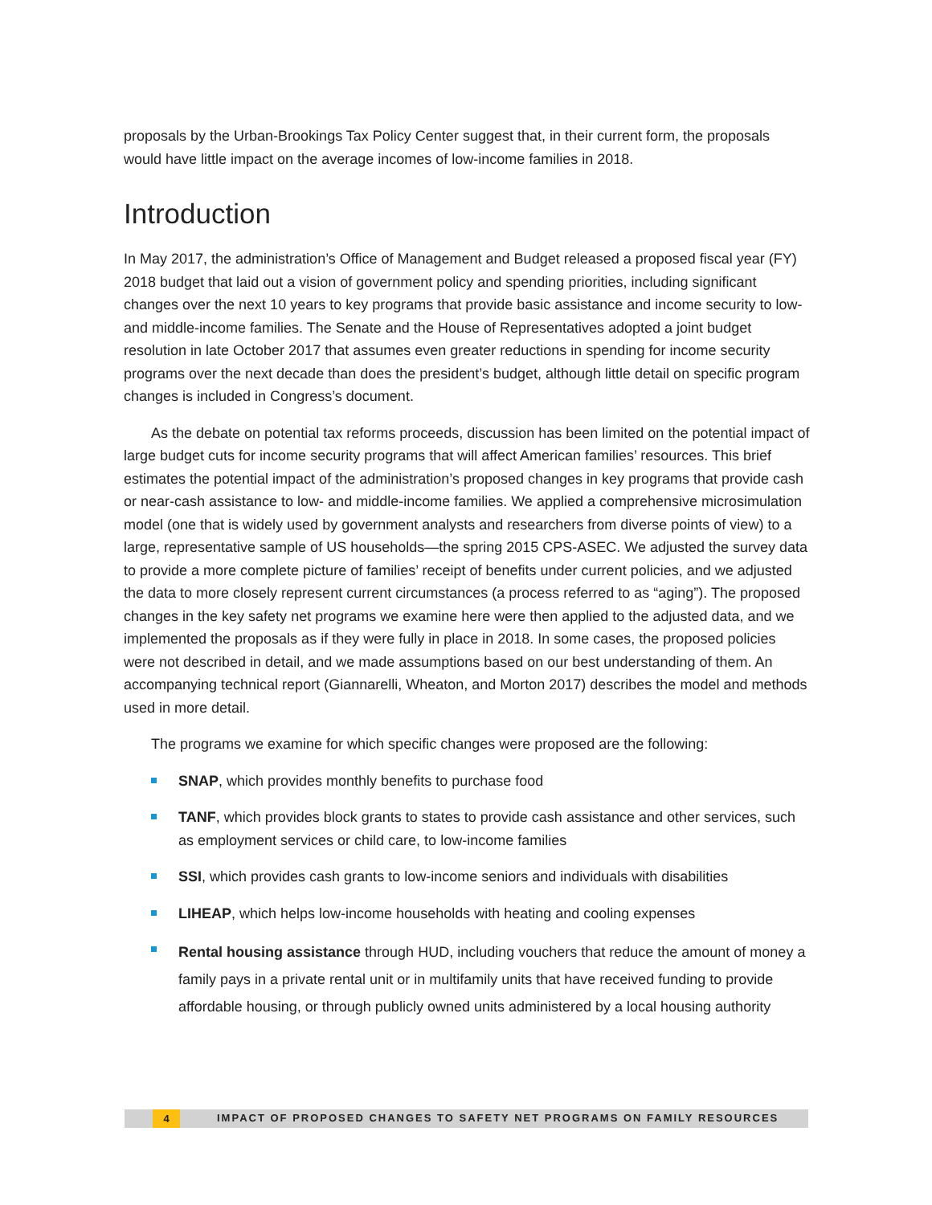proposals by the Urban-Brookings Tax Policy Center suggest that, in their current form, the proposals would have little impact on the average incomes of low-income families in 2018.
Introduction
In May 2017, the administration’s Office of Management and Budget released a proposed fiscal year (FY) 2018 budget that laid out a vision of government policy and spending priorities, including significant changes over the next 10 years to key programs that provide basic assistance and income security to low- and middle-income families. The Senate and the House of Representatives adopted a joint budget resolution in late October 2017 that assumes even greater reductions in spending for income security programs over the next decade than does the president’s budget, although little detail on specific program changes is included in Congress’s document.
As the debate on potential tax reforms proceeds, discussion has been limited on the potential impact of large budget cuts for income security programs that will affect American families’ resources. This brief estimates the potential impact of the administration’s proposed changes in key programs that provide cash or near-cash assistance to low- and middle-income families. We applied a comprehensive microsimulation model (one that is widely used by government analysts and researchers from diverse points of view) to a large, representative sample of US households—the spring 2015 CPS-ASEC. We adjusted the survey data to provide a more complete picture of families’ receipt of benefits under current policies, and we adjusted the data to more closely represent current circumstances (a process referred to as “aging”). The proposed changes in the key safety net programs we examine here were then applied to the adjusted data, and we implemented the proposals as if they were fully in place in 2018. In some cases, the proposed policies were not described in detail, and we made assumptions based on our best understanding of them. An accompanying technical report (Giannarelli, Wheaton, and Morton 2017) describes the model and methods used in more detail.
The programs we examine for which specific changes were proposed are the following:
SNAP, which provides monthly benefits to purchase food
TANF, which provides block grants to states to provide cash assistance and other services, such as employment services or child care, to low-income families
SSI, which provides cash grants to low-income seniors and individuals with disabilities
LIHEAP, which helps low-income households with heating and cooling expenses
Rental housing assistance through HUD, including vouchers that reduce the amount of money a family pays in a private rental unit or in multifamily units that have received funding to provide affordable housing, or through publicly owned units administered by a local housing authority
4 IMPACT OF PROPOSED CHANGES TO SAFETY NET PROGRAMS ON FAMILY RESOURCES